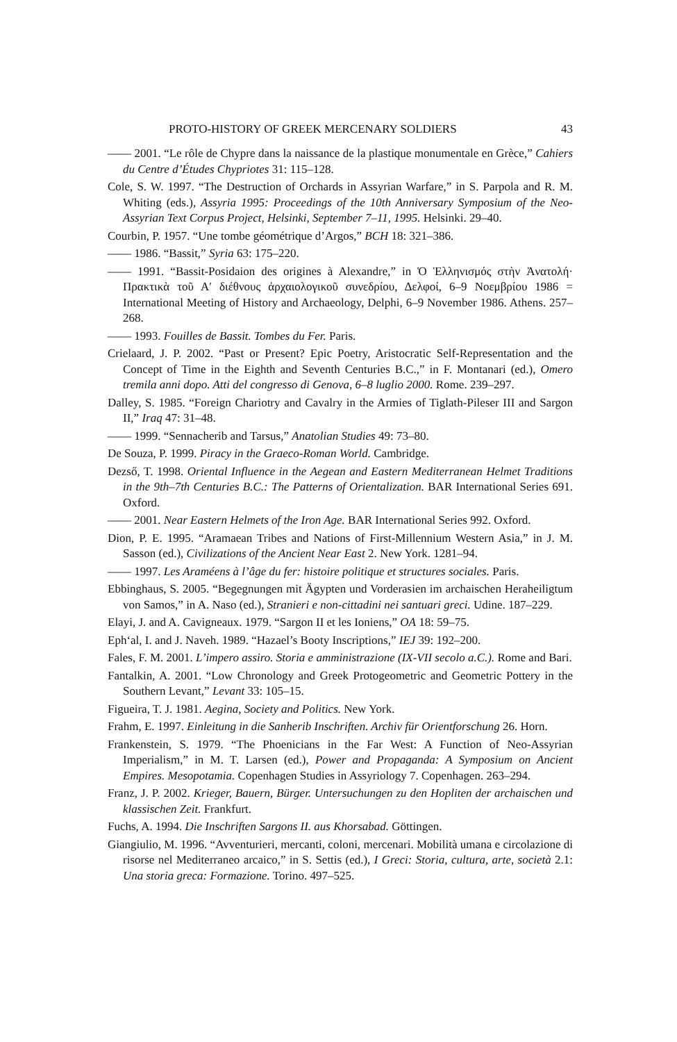PROTO-HISTORY OF GREEK MERCENARY SOLDIERS 43
—— 2001. “Le rôle de Chypre dans la naissance de la plastique monumentale en Grèce,” Cahiers du Centre d’Études Chypriotes 31: 115–128.
Cole, S. W. 1997. “The Destruction of Orchards in Assyrian Warfare,” in S. Parpola and R. M. Whiting (eds.), Assyria 1995: Proceedings of the 10th Anniversary Symposium of the Neo-Assyrian Text Corpus Project, Helsinki, September 7–11, 1995. Helsinki. 29–40.
Courbin, P. 1957. “Une tombe géométrique d’Argos,” BCH 18: 321–386.
—— 1986. “Bassit,” Syria 63: 175–220.
—— 1991. “Bassit-Posidaion des origines à Alexandre,” in Ὁ Ἑλληνισμός στὴν Ἀνατολή· Πρακτικὰ τοῦ Α′ διέθνους ἀρχαιολογικοῦ συνεδρίου, Δελφοί, 6–9 Νοεμβρίου 1986 = International Meeting of History and Archaeology, Delphi, 6–9 November 1986. Athens. 257–268.
—— 1993. Fouilles de Bassit. Tombes du Fer. Paris.
Crielaard, J. P. 2002. “Past or Present? Epic Poetry, Aristocratic Self-Representation and the Concept of Time in the Eighth and Seventh Centuries B.C.,” in F. Montanari (ed.), Omero tremila anni dopo. Atti del congresso di Genova, 6–8 luglio 2000. Rome. 239–297.
Dalley, S. 1985. “Foreign Chariotry and Cavalry in the Armies of Tiglath-Pileser III and Sargon II,” Iraq 47: 31–48.
—— 1999. “Sennacherib and Tarsus,” Anatolian Studies 49: 73–80.
De Souza, P. 1999. Piracy in the Graeco-Roman World. Cambridge.
Dezső, T. 1998. Oriental Influence in the Aegean and Eastern Mediterranean Helmet Traditions in the 9th–7th Centuries B.C.: The Patterns of Orientalization. BAR International Series 691. Oxford.
—— 2001. Near Eastern Helmets of the Iron Age. BAR International Series 992. Oxford.
Dion, P. E. 1995. “Aramaean Tribes and Nations of First-Millennium Western Asia,” in J. M. Sasson (ed.), Civilizations of the Ancient Near East 2. New York. 1281–94.
—— 1997. Les Araméens à l’âge du fer: histoire politique et structures sociales. Paris.
Ebbinghaus, S. 2005. “Begegnungen mit Ägypten und Vorderasien im archaischen Heraheiligtum von Samos,” in A. Naso (ed.), Stranieri e non-cittadini nei santuari greci. Udine. 187–229.
Elayi, J. and A. Cavigneaux. 1979. “Sargon II et les Ioniens,” OA 18: 59–75.
Eph‘al, I. and J. Naveh. 1989. “Hazael’s Booty Inscriptions,” IEJ 39: 192–200.
Fales, F. M. 2001. L’impero assiro. Storia e amministrazione (IX-VII secolo a.C.). Rome and Bari.
Fantalkin, A. 2001. “Low Chronology and Greek Protogeometric and Geometric Pottery in the Southern Levant,” Levant 33: 105–15.
Figueira, T. J. 1981. Aegina, Society and Politics. New York.
Frahm, E. 1997. Einleitung in die Sanherib Inschriften. Archiv für Orientforschung 26. Horn.
Frankenstein, S. 1979. “The Phoenicians in the Far West: A Function of Neo-Assyrian Imperialism,” in M. T. Larsen (ed.), Power and Propaganda: A Symposium on Ancient Empires. Mesopotamia. Copenhagen Studies in Assyriology 7. Copenhagen. 263–294.
Franz, J. P. 2002. Krieger, Bauern, Bürger. Untersuchungen zu den Hopliten der archaischen und klassischen Zeit. Frankfurt.
Fuchs, A. 1994. Die Inschriften Sargons II. aus Khorsabad. Göttingen.
Giangiulio, M. 1996. “Avventurieri, mercanti, coloni, mercenari. Mobilità umana e circolazione di risorse nel Mediterraneo arcaico,” in S. Settis (ed.), I Greci: Storia, cultura, arte, società 2.1: Una storia greca: Formazione. Torino. 497–525.